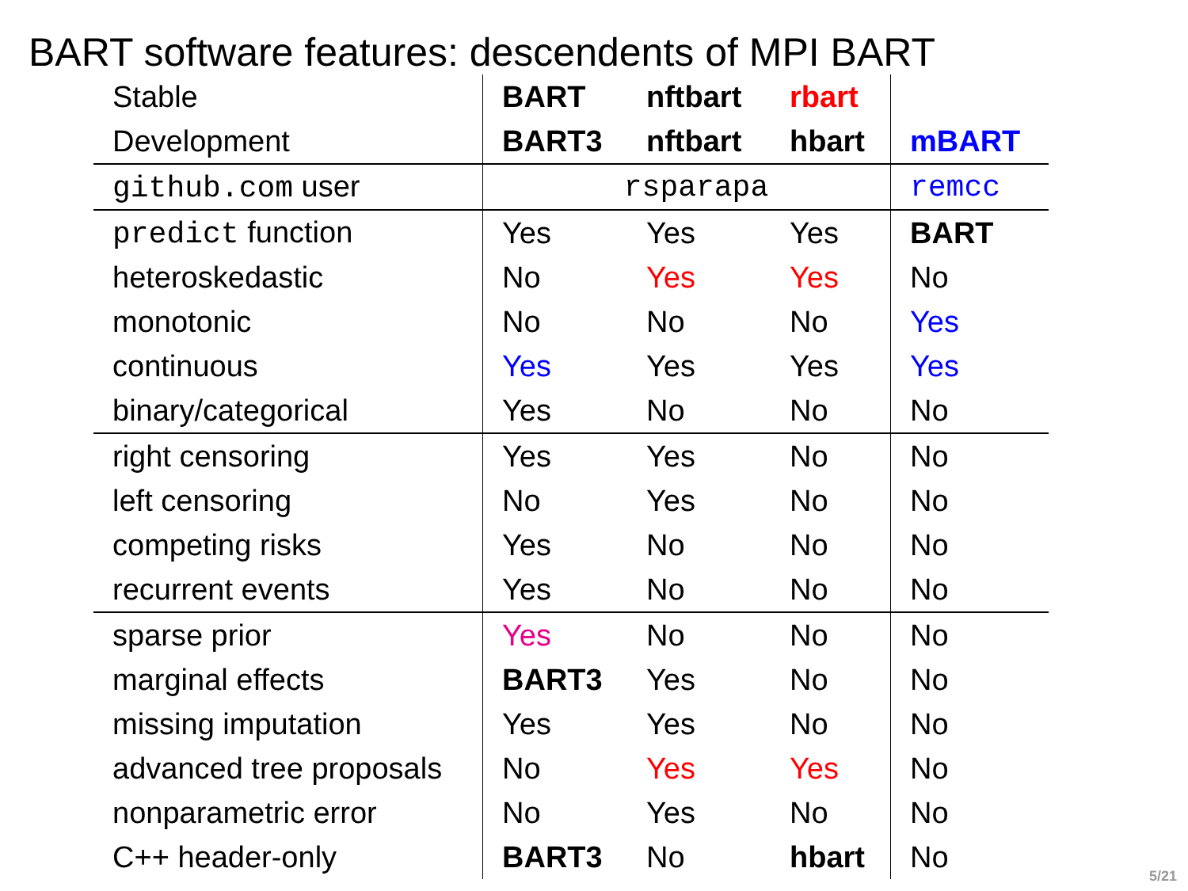BART software features: descendents of MPI BART
| Stable | BART | nftbart | rbart | |
| --- | --- | --- | --- | --- |
| Development | BART3 | nftbart | hbart | mBART |
| github.com user | rsparapa | | | remcc |
| predict function | Yes | Yes | Yes | BART |
| heteroskedastic | No | Yes | Yes | No |
| monotonic | No | No | No | Yes |
| continuous | Yes | Yes | Yes | Yes |
| binary/categorical | Yes | No | No | No |
| right censoring | Yes | Yes | No | No |
| left censoring | No | Yes | No | No |
| competing risks | Yes | No | No | No |
| recurrent events | Yes | No | No | No |
| sparse prior | Yes | No | No | No |
| marginal effects | BART3 | Yes | No | No |
| missing imputation | Yes | Yes | No | No |
| advanced tree proposals | No | Yes | Yes | No |
| nonparametric error | No | Yes | No | No |
| C++ header-only | BART3 | No | hbart | No |
5/21